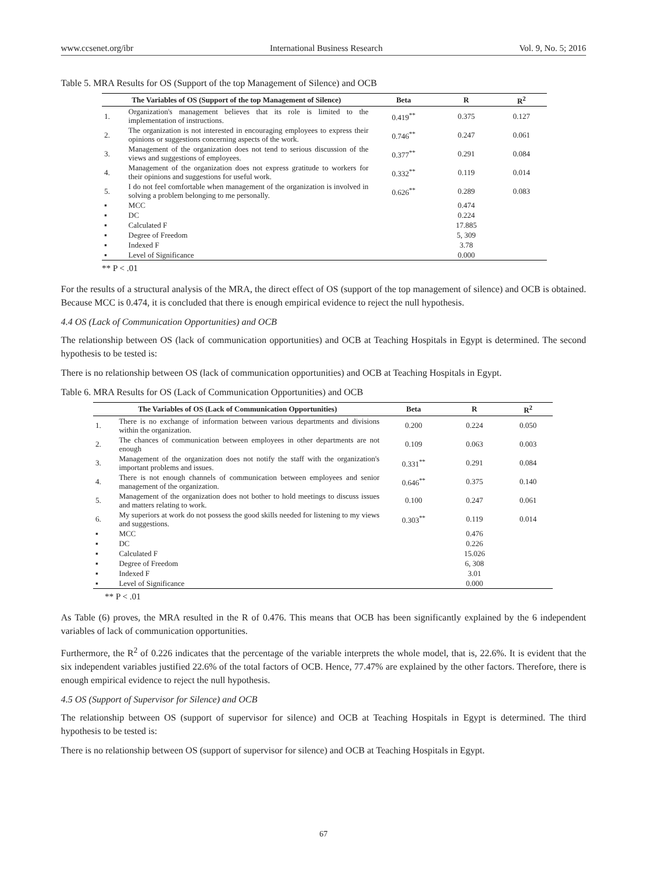www.ccsenet.org/ibr International Business Research Vol. 9, No. 5; 2016
Table 5. MRA Results for OS (Support of the top Management of Silence) and OCB
| The Variables of OS (Support of the top Management of Silence) | | Beta | R | R<sup>2</sup> |
| --- | --- | --- | --- | --- |
| 1. | Organization's management believes that its role is limited to the implementation of instructions. | 0.419<sup>**</sup> | 0.375 | 0.127 |
| 2. | The organization is not interested in encouraging employees to express their opinions or suggestions concerning aspects of the work. | 0.746<sup>**</sup> | 0.247 | 0.061 |
| 3. | Management of the organization does not tend to serious discussion of the views and suggestions of employees. | 0.377<sup>**</sup> | 0.291 | 0.084 |
| 4. | Management of the organization does not express gratitude to workers for their opinions and suggestions for useful work. | 0.332<sup>**</sup> | 0.119 | 0.014 |
| 5. | I do not feel comfortable when management of the organization is involved in solving a problem belonging to me personally. | 0.626<sup>**</sup> | 0.289 | 0.083 |
| ▪ | MCC | | 0.474 | |
| ▪ | DC | | 0.224 | |
| ▪ | Calculated F | | 17.885 | |
| ▪ | Degree of Freedom | | 5, 309 | |
| ▪ | Indexed F | | 3.78 | |
| ▪ | Level of Significance | | 0.000 | |
** P < .01
For the results of a structural analysis of the MRA, the direct effect of OS (support of the top management of silence) and OCB is obtained. Because MCC is 0.474, it is concluded that there is enough empirical evidence to reject the null hypothesis.
4.4 OS (Lack of Communication Opportunities) and OCB
The relationship between OS (lack of communication opportunities) and OCB at Teaching Hospitals in Egypt is determined. The second hypothesis to be tested is:
There is no relationship between OS (lack of communication opportunities) and OCB at Teaching Hospitals in Egypt.
Table 6. MRA Results for OS (Lack of Communication Opportunities) and OCB
| The Variables of OS (Lack of Communication Opportunities) | | Beta | R | R<sup>2</sup> |
| --- | --- | --- | --- | --- |
| 1. | There is no exchange of information between various departments and divisions within the organization. | 0.200 | 0.224 | 0.050 |
| 2. | The chances of communication between employees in other departments are not enough | 0.109 | 0.063 | 0.003 |
| 3. | Management of the organization does not notify the staff with the organization's important problems and issues. | 0.331<sup>**</sup> | 0.291 | 0.084 |
| 4. | There is not enough channels of communication between employees and senior management of the organization. | 0.646<sup>**</sup> | 0.375 | 0.140 |
| 5. | Management of the organization does not bother to hold meetings to discuss issues and matters relating to work. | 0.100 | 0.247 | 0.061 |
| 6. | My superiors at work do not possess the good skills needed for listening to my views and suggestions. | 0.303<sup>**</sup> | 0.119 | 0.014 |
| ▪ | MCC | | 0.476 | |
| ▪ | DC | | 0.226 | |
| ▪ | Calculated F | | 15.026 | |
| ▪ | Degree of Freedom | | 6, 308 | |
| ▪ | Indexed F | | 3.01 | |
| ▪ | Level of Significance | | 0.000 | |
** P < .01
As Table (6) proves, the MRA resulted in the R of 0.476. This means that OCB has been significantly explained by the 6 independent variables of lack of communication opportunities.
Furthermore, the R<sup>2</sup> of 0.226 indicates that the percentage of the variable interprets the whole model, that is, 22.6%. It is evident that the six independent variables justified 22.6% of the total factors of OCB. Hence, 77.47% are explained by the other factors. Therefore, there is enough empirical evidence to reject the null hypothesis.
4.5 OS (Support of Supervisor for Silence) and OCB
The relationship between OS (support of supervisor for silence) and OCB at Teaching Hospitals in Egypt is determined. The third hypothesis to be tested is:
There is no relationship between OS (support of supervisor for silence) and OCB at Teaching Hospitals in Egypt.
67